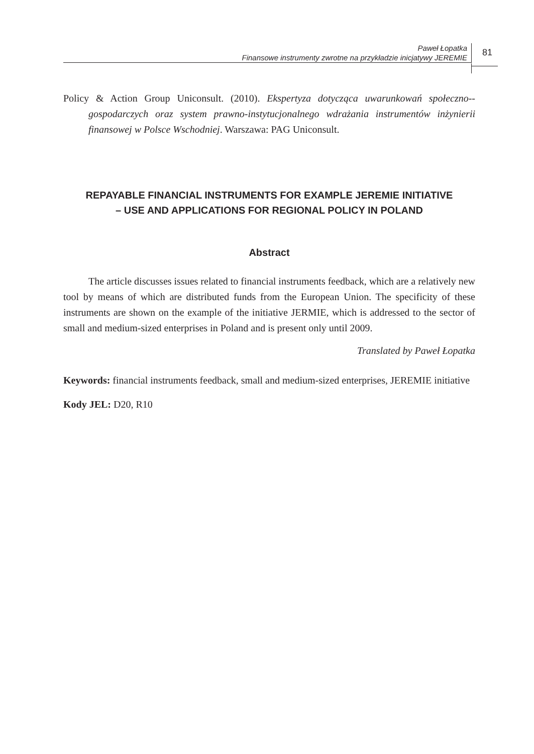Paweł Łopatka
Finansowe instrumenty zwrotne na przykładzie inicjatywy JEREMIE
81
Policy & Action Group Uniconsult. (2010). Ekspertyza dotycząca uwarunkowań społeczno--gospodarczych oraz system prawno-instytucjonalnego wdrażania instrumentów inżynierii finansowej w Polsce Wschodniej. Warszawa: PAG Uniconsult.
REPAYABLE FINANCIAL INSTRUMENTS FOR EXAMPLE JEREMIE INITIATIVE
– USE AND APPLICATIONS FOR REGIONAL POLICY IN POLAND
Abstract
The article discusses issues related to financial instruments feedback, which are a relatively new tool by means of which are distributed funds from the European Union. The specificity of these instruments are shown on the example of the initiative JERMIE, which is addressed to the sector of small and medium-sized enterprises in Poland and is present only until 2009.
Translated by Paweł Łopatka
Keywords: financial instruments feedback, small and medium-sized enterprises, JEREMIE initiative
Kody JEL: D20, R10